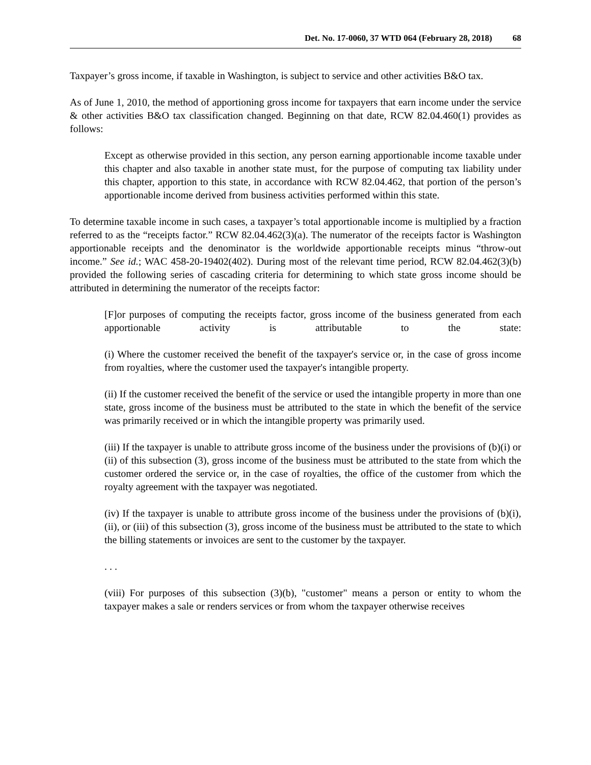Det. No. 17-0060, 37 WTD 064 (February 28, 2018) 68
Taxpayer’s gross income, if taxable in Washington, is subject to service and other activities B&O tax.
As of June 1, 2010, the method of apportioning gross income for taxpayers that earn income under the service & other activities B&O tax classification changed. Beginning on that date, RCW 82.04.460(1) provides as follows:
Except as otherwise provided in this section, any person earning apportionable income taxable under this chapter and also taxable in another state must, for the purpose of computing tax liability under this chapter, apportion to this state, in accordance with RCW 82.04.462, that portion of the person’s apportionable income derived from business activities performed within this state.
To determine taxable income in such cases, a taxpayer’s total apportionable income is multiplied by a fraction referred to as the “receipts factor.” RCW 82.04.462(3)(a). The numerator of the receipts factor is Washington apportionable receipts and the denominator is the worldwide apportionable receipts minus “throw-out income.” See id.; WAC 458-20-19402(402). During most of the relevant time period, RCW 82.04.462(3)(b) provided the following series of cascading criteria for determining to which state gross income should be attributed in determining the numerator of the receipts factor:
[F]or purposes of computing the receipts factor, gross income of the business generated from each apportionable activity is attributable to the state:
(i) Where the customer received the benefit of the taxpayer's service or, in the case of gross income from royalties, where the customer used the taxpayer's intangible property.
(ii) If the customer received the benefit of the service or used the intangible property in more than one state, gross income of the business must be attributed to the state in which the benefit of the service was primarily received or in which the intangible property was primarily used.
(iii) If the taxpayer is unable to attribute gross income of the business under the provisions of (b)(i) or (ii) of this subsection (3), gross income of the business must be attributed to the state from which the customer ordered the service or, in the case of royalties, the office of the customer from which the royalty agreement with the taxpayer was negotiated.
(iv) If the taxpayer is unable to attribute gross income of the business under the provisions of (b)(i), (ii), or (iii) of this subsection (3), gross income of the business must be attributed to the state to which the billing statements or invoices are sent to the customer by the taxpayer.
. . .
(viii) For purposes of this subsection (3)(b), "customer" means a person or entity to whom the taxpayer makes a sale or renders services or from whom the taxpayer otherwise receives